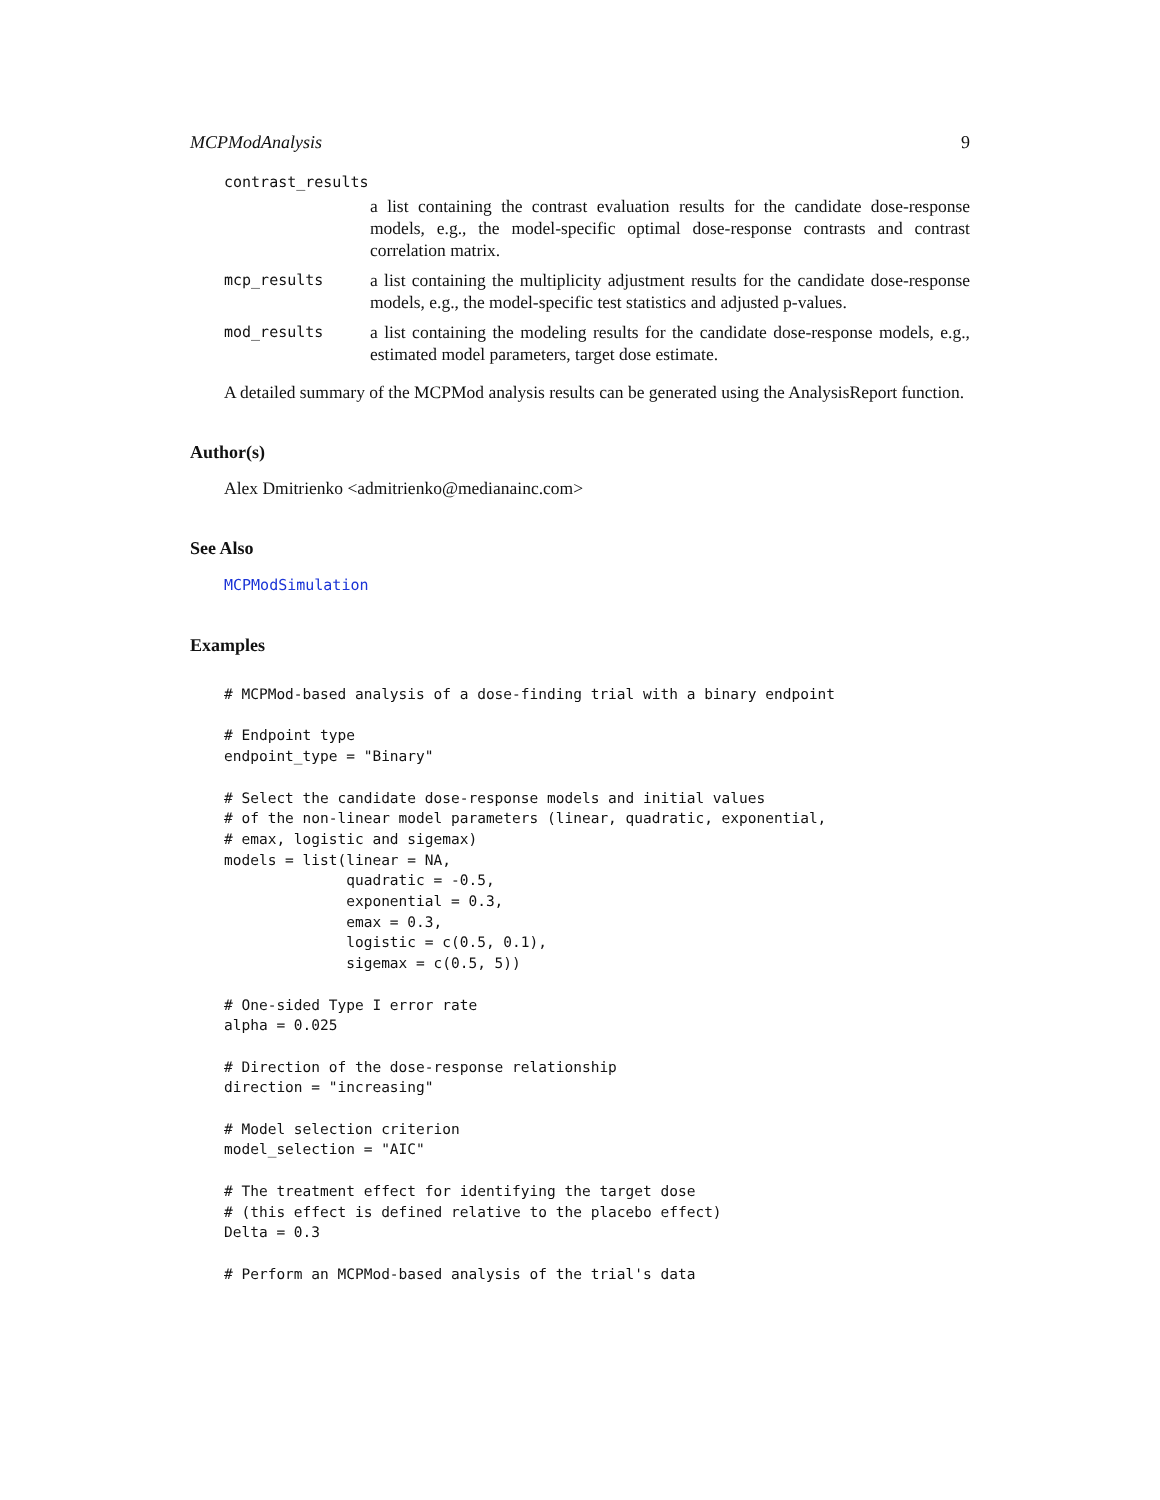MCPModAnalysis 9
contrast_results
a list containing the contrast evaluation results for the candidate dose-response models, e.g., the model-specific optimal dose-response contrasts and contrast correlation matrix.
mcp_results
a list containing the multiplicity adjustment results for the candidate dose-response models, e.g., the model-specific test statistics and adjusted p-values.
mod_results
a list containing the modeling results for the candidate dose-response models, e.g., estimated model parameters, target dose estimate.
A detailed summary of the MCPMod analysis results can be generated using the AnalysisReport function.
Author(s)
Alex Dmitrienko <admitrienko@medianainc.com>
See Also
MCPModSimulation
Examples
# MCPMod-based analysis of a dose-finding trial with a binary endpoint

# Endpoint type
endpoint_type = "Binary"

# Select the candidate dose-response models and initial values
# of the non-linear model parameters (linear, quadratic, exponential,
# emax, logistic and sigemax)
models = list(linear = NA,
              quadratic = -0.5,
              exponential = 0.3,
              emax = 0.3,
              logistic = c(0.5, 0.1),
              sigemax = c(0.5, 5))

# One-sided Type I error rate
alpha = 0.025

# Direction of the dose-response relationship
direction = "increasing"

# Model selection criterion
model_selection = "AIC"

# The treatment effect for identifying the target dose
# (this effect is defined relative to the placebo effect)
Delta = 0.3

# Perform an MCPMod-based analysis of the trial's data